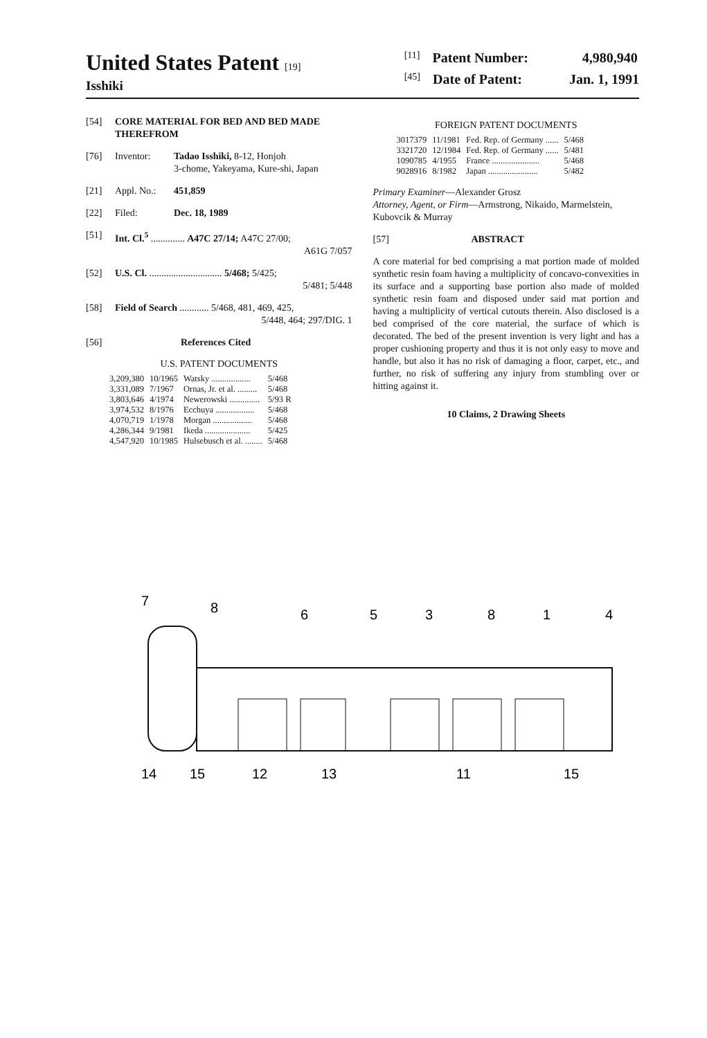United States Patent [19]
Isshiki
[11] Patent Number: 4,980,940
[45] Date of Patent: Jan. 1, 1991
[54] CORE MATERIAL FOR BED AND BED MADE THEREFROM
[76] Inventor: Tadao Isshiki, 8-12, Honjoh
3-chome, Yakeyama, Kure-shi, Japan
[21] Appl. No.: 451,859
[22] Filed: Dec. 18, 1989
[51] Int. Cl.<sup>5</sup> .............. A47C 27/14; A47C 27/00;
A61G 7/057
[52] U.S. Cl. .............................. 5/468; 5/425;
5/481; 5/448
[58] Field of Search ............ 5/468, 481, 469, 425,
5/448, 464; 297/DIG. 1
[56] References Cited
U.S. PATENT DOCUMENTS
| 3,209,380 | 10/1965 | Watsky .................. | 5/468 |
| 3,331,089 | 7/1967 | Ornas, Jr. et al. ......... | 5/468 |
| 3,803,646 | 4/1974 | Newerowski .............. | 5/93 R |
| 3,974,532 | 8/1976 | Ecchuya .................. | 5/468 |
| 4,070,719 | 1/1978 | Morgan .................. | 5/468 |
| 4,286,344 | 9/1981 | Ikeda ..................... | 5/425 |
| 4,547,920 | 10/1985 | Hulsebusch et al. ........ | 5/468 |
FOREIGN PATENT DOCUMENTS
| 3017379 | 11/1981 | Fed. Rep. of Germany ...... | 5/468 |
| 3321720 | 12/1984 | Fed. Rep. of Germany ...... | 5/481 |
| 1090785 | 4/1955 | France ...................... | 5/468 |
| 9028916 | 8/1982 | Japan ....................... | 5/482 |
Primary Examiner—Alexander Grosz
Attorney, Agent, or Firm—Armstrong, Nikaido, Marmelstein, Kubovcik & Murray
[57] ABSTRACT
A core material for bed comprising a mat portion made of molded synthetic resin foam having a multiplicity of concavo-convexities in its surface and a supporting base portion also made of molded synthetic resin foam and disposed under said mat portion and having a multiplicity of vertical cutouts therein. Also disclosed is a bed comprised of the core material, the surface of which is decorated. The bed of the present invention is very light and has a proper cushioning property and thus it is not only easy to move and handle, but also it has no risk of damaging a floor, carpet, etc., and further, no risk of suffering any injury from stumbling over or hitting against it.
10 Claims, 2 Drawing Sheets
7
8
6
5
3
8
1
4
14
15
12
13
11
15